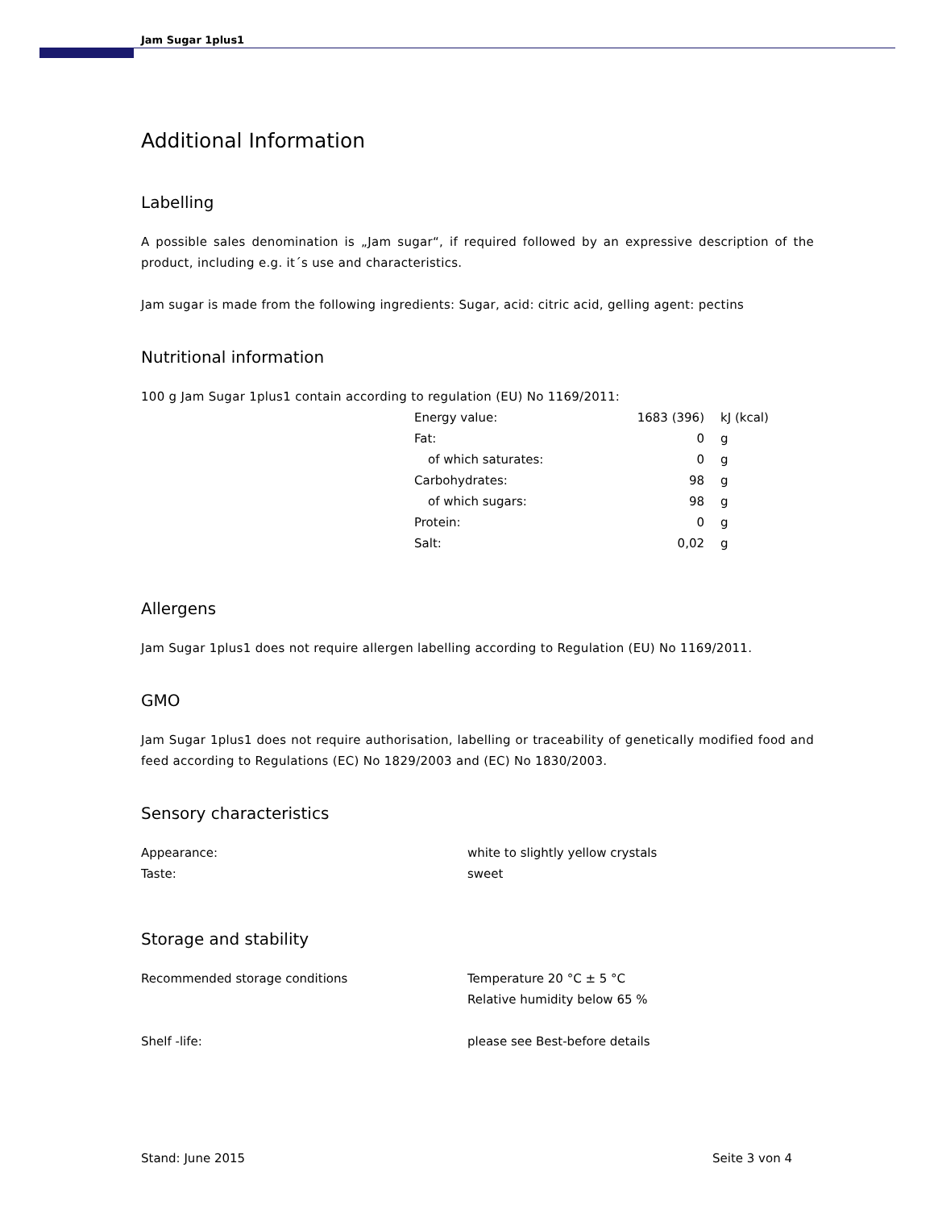Jam Sugar 1plus1
Additional Information
Labelling
A possible sales denomination is „Jam sugar“, if required followed by an expressive description of the product, including e.g. it´s use and characteristics.
Jam sugar is made from the following ingredients: Sugar, acid: citric acid, gelling agent: pectins
Nutritional information
100 g Jam Sugar 1plus1 contain according to regulation (EU) No 1169/2011:
| Energy value: | 1683 (396) | kJ (kcal) |
| Fat: | 0 | g |
| of which saturates: | 0 | g |
| Carbohydrates: | 98 | g |
| of which sugars: | 98 | g |
| Protein: | 0 | g |
| Salt: | 0,02 | g |
Allergens
Jam Sugar 1plus1 does not require allergen labelling according to Regulation (EU) No 1169/2011.
GMO
Jam Sugar 1plus1 does not require authorisation, labelling or traceability of genetically modified food and feed according to Regulations (EC) No 1829/2003 and (EC) No 1830/2003.
Sensory characteristics
| Appearance: | white to slightly yellow crystals |
| Taste: | sweet |
Storage and stability
| Recommended storage conditions | Temperature 20 °C ± 5 °C |
| | Relative humidity below 65 % |
| Shelf -life: | please see Best-before details |
Stand: June 2015 Seite 3 von 4